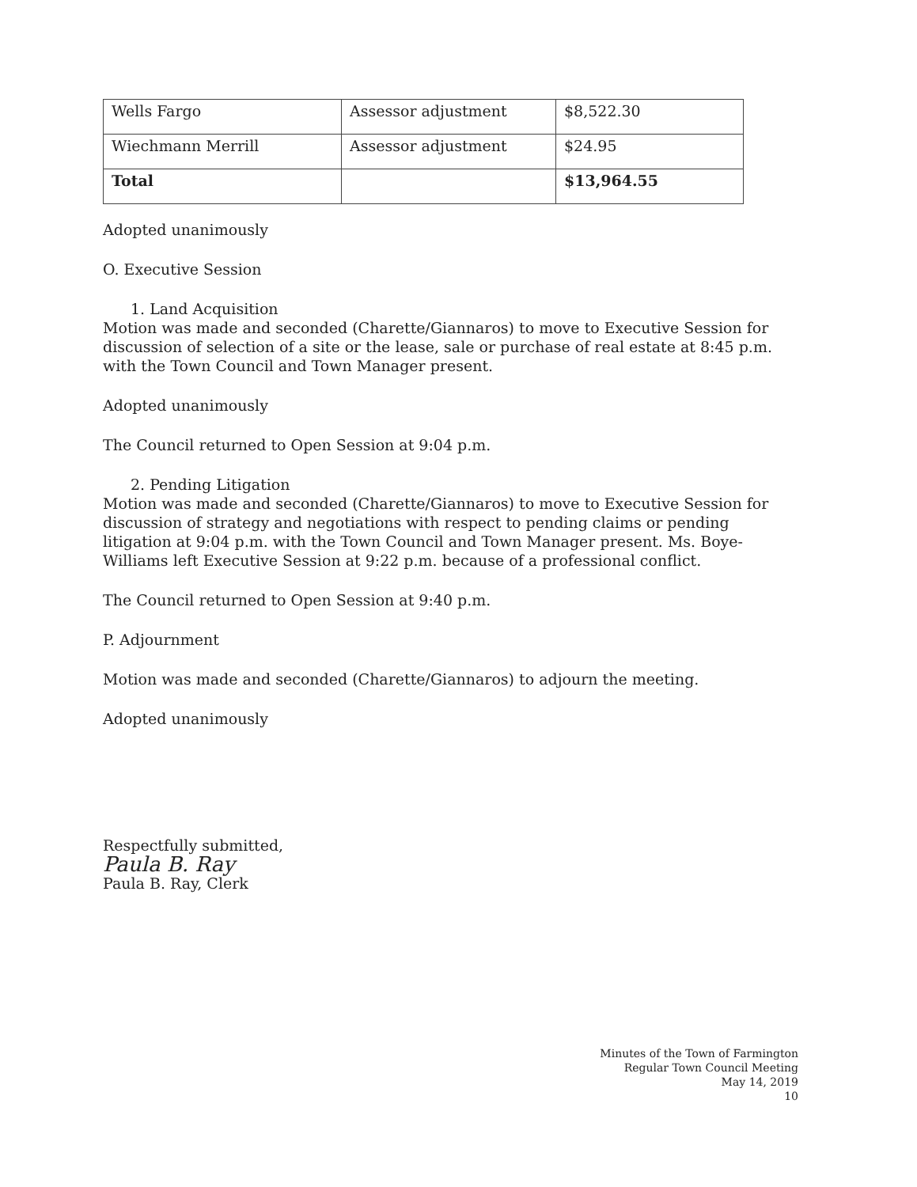| Wells Fargo | Assessor adjustment | $8,522.30 |
| Wiechmann Merrill | Assessor adjustment | $24.95 |
| Total | | $13,964.55 |
Adopted unanimously
O. Executive Session
1. Land Acquisition
Motion was made and seconded (Charette/Giannaros) to move to Executive Session for discussion of selection of a site or the lease, sale or purchase of real estate at 8:45 p.m. with the Town Council and Town Manager present.
Adopted unanimously
The Council returned to Open Session at 9:04 p.m.
2. Pending Litigation
Motion was made and seconded (Charette/Giannaros) to move to Executive Session for discussion of strategy and negotiations with respect to pending claims or pending litigation at 9:04 p.m. with the Town Council and Town Manager present. Ms. Boye-Williams left Executive Session at 9:22 p.m. because of a professional conflict.
The Council returned to Open Session at 9:40 p.m.
P. Adjournment
Motion was made and seconded (Charette/Giannaros) to adjourn the meeting.
Adopted unanimously
Respectfully submitted,
Paula B. Ray
Paula B. Ray, Clerk
Minutes of the Town of Farmington
Regular Town Council Meeting
May 14, 2019
10